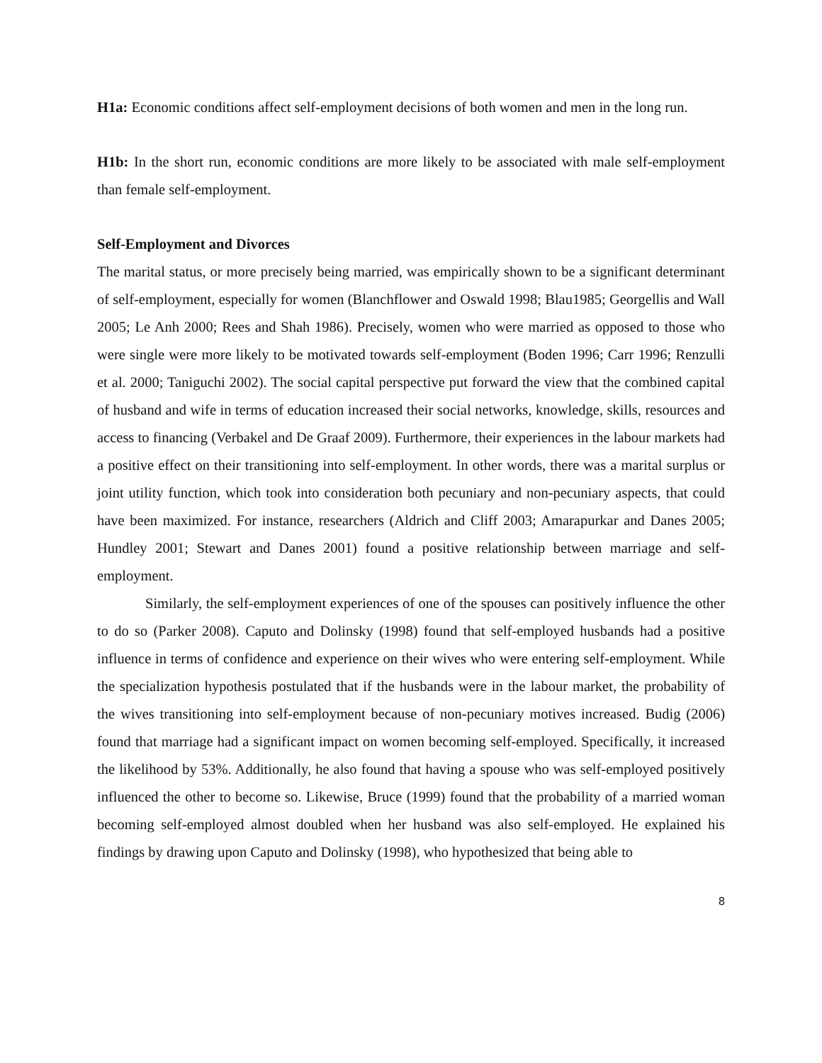H1a: Economic conditions affect self-employment decisions of both women and men in the long run.
H1b: In the short run, economic conditions are more likely to be associated with male self-employment than female self-employment.
Self-Employment and Divorces
The marital status, or more precisely being married, was empirically shown to be a significant determinant of self-employment, especially for women (Blanchflower and Oswald 1998; Blau1985; Georgellis and Wall 2005; Le Anh 2000; Rees and Shah 1986). Precisely, women who were married as opposed to those who were single were more likely to be motivated towards self-employment (Boden 1996; Carr 1996; Renzulli et al. 2000; Taniguchi 2002). The social capital perspective put forward the view that the combined capital of husband and wife in terms of education increased their social networks, knowledge, skills, resources and access to financing (Verbakel and De Graaf 2009). Furthermore, their experiences in the labour markets had a positive effect on their transitioning into self-employment. In other words, there was a marital surplus or joint utility function, which took into consideration both pecuniary and non-pecuniary aspects, that could have been maximized. For instance, researchers (Aldrich and Cliff 2003; Amarapurkar and Danes 2005; Hundley 2001; Stewart and Danes 2001) found a positive relationship between marriage and self-employment.
Similarly, the self-employment experiences of one of the spouses can positively influence the other to do so (Parker 2008). Caputo and Dolinsky (1998) found that self-employed husbands had a positive influence in terms of confidence and experience on their wives who were entering self-employment. While the specialization hypothesis postulated that if the husbands were in the labour market, the probability of the wives transitioning into self-employment because of non-pecuniary motives increased. Budig (2006) found that marriage had a significant impact on women becoming self-employed. Specifically, it increased the likelihood by 53%. Additionally, he also found that having a spouse who was self-employed positively influenced the other to become so. Likewise, Bruce (1999) found that the probability of a married woman becoming self-employed almost doubled when her husband was also self-employed. He explained his findings by drawing upon Caputo and Dolinsky (1998), who hypothesized that being able to
8